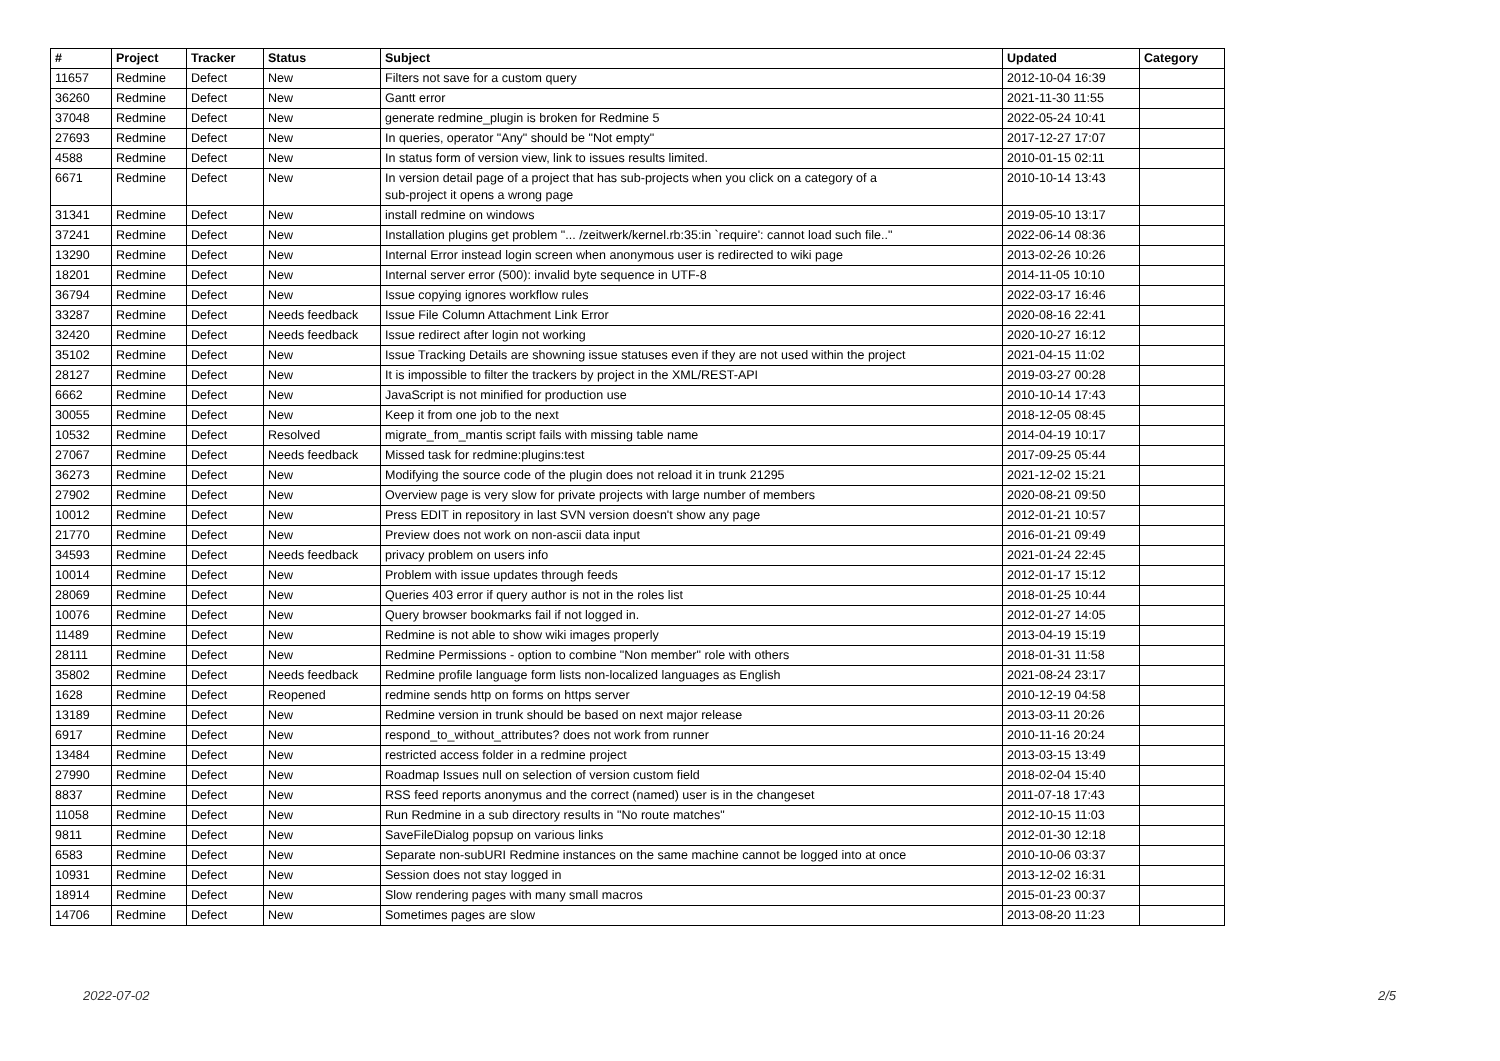| # | Project | Tracker | Status | Subject | Updated | Category |
| --- | --- | --- | --- | --- | --- | --- |
| 11657 | Redmine | Defect | New | Filters not save for a custom query | 2012-10-04 16:39 | |
| 36260 | Redmine | Defect | New | Gantt error | 2021-11-30 11:55 | |
| 37048 | Redmine | Defect | New | generate redmine_plugin is broken for Redmine 5 | 2022-05-24 10:41 | |
| 27693 | Redmine | Defect | New | In queries, operator "Any" should be "Not empty" | 2017-12-27 17:07 | |
| 4588 | Redmine | Defect | New | In status form of version view, link to issues results limited. | 2010-01-15 02:11 | |
| 6671 | Redmine | Defect | New | In version detail page of a project that has sub-projects when you click on a category of a sub-project it opens a wrong page | 2010-10-14 13:43 | |
| 31341 | Redmine | Defect | New | install redmine on windows | 2019-05-10 13:17 | |
| 37241 | Redmine | Defect | New | Installation plugins get problem "... /zeitwerk/kernel.rb:35:in `require': cannot load such file.." | 2022-06-14 08:36 | |
| 13290 | Redmine | Defect | New | Internal Error instead login screen when anonymous user is redirected to wiki page | 2013-02-26 10:26 | |
| 18201 | Redmine | Defect | New | Internal server error (500): invalid byte sequence in UTF-8 | 2014-11-05 10:10 | |
| 36794 | Redmine | Defect | New | Issue copying ignores workflow rules | 2022-03-17 16:46 | |
| 33287 | Redmine | Defect | Needs feedback | Issue File Column Attachment Link Error | 2020-08-16 22:41 | |
| 32420 | Redmine | Defect | Needs feedback | Issue redirect after login not working | 2020-10-27 16:12 | |
| 35102 | Redmine | Defect | New | Issue Tracking Details are showning issue statuses even if they are not used within the project | 2021-04-15 11:02 | |
| 28127 | Redmine | Defect | New | It is impossible to filter the trackers by project in the XML/REST-API | 2019-03-27 00:28 | |
| 6662 | Redmine | Defect | New | JavaScript is not minified for production use | 2010-10-14 17:43 | |
| 30055 | Redmine | Defect | New | Keep it from one job to the next | 2018-12-05 08:45 | |
| 10532 | Redmine | Defect | Resolved | migrate_from_mantis script fails with missing table name | 2014-04-19 10:17 | |
| 27067 | Redmine | Defect | Needs feedback | Missed task for redmine:plugins:test | 2017-09-25 05:44 | |
| 36273 | Redmine | Defect | New | Modifying the source code of the plugin does not reload it in trunk 21295 | 2021-12-02 15:21 | |
| 27902 | Redmine | Defect | New | Overview page is very slow for private projects with large number of members | 2020-08-21 09:50 | |
| 10012 | Redmine | Defect | New | Press EDIT in repository in last SVN version doesn't show any page | 2012-01-21 10:57 | |
| 21770 | Redmine | Defect | New | Preview does not work on non-ascii data input | 2016-01-21 09:49 | |
| 34593 | Redmine | Defect | Needs feedback | privacy problem on users info | 2021-01-24 22:45 | |
| 10014 | Redmine | Defect | New | Problem with issue updates through feeds | 2012-01-17 15:12 | |
| 28069 | Redmine | Defect | New | Queries 403 error if query author is not in the roles list | 2018-01-25 10:44 | |
| 10076 | Redmine | Defect | New | Query browser bookmarks fail if not logged in. | 2012-01-27 14:05 | |
| 11489 | Redmine | Defect | New | Redmine is not able to show wiki images properly | 2013-04-19 15:19 | |
| 28111 | Redmine | Defect | New | Redmine Permissions - option to combine "Non member" role with others | 2018-01-31 11:58 | |
| 35802 | Redmine | Defect | Needs feedback | Redmine profile language form lists non-localized languages as English | 2021-08-24 23:17 | |
| 1628 | Redmine | Defect | Reopened | redmine sends http on forms on https server | 2010-12-19 04:58 | |
| 13189 | Redmine | Defect | New | Redmine version in trunk should be based on next major release | 2013-03-11 20:26 | |
| 6917 | Redmine | Defect | New | respond_to_without_attributes? does not work from runner | 2010-11-16 20:24 | |
| 13484 | Redmine | Defect | New | restricted access folder in a redmine project | 2013-03-15 13:49 | |
| 27990 | Redmine | Defect | New | Roadmap Issues null on selection of version custom field | 2018-02-04 15:40 | |
| 8837 | Redmine | Defect | New | RSS feed reports anonymus and the correct (named) user is in the changeset | 2011-07-18 17:43 | |
| 11058 | Redmine | Defect | New | Run Redmine in a sub directory results in "No route matches" | 2012-10-15 11:03 | |
| 9811 | Redmine | Defect | New | SaveFileDialog popsup on various links | 2012-01-30 12:18 | |
| 6583 | Redmine | Defect | New | Separate non-subURI Redmine instances on the same machine cannot be logged into at once | 2010-10-06 03:37 | |
| 10931 | Redmine | Defect | New | Session does not stay logged in | 2013-12-02 16:31 | |
| 18914 | Redmine | Defect | New | Slow rendering pages with many small macros | 2015-01-23 00:37 | |
| 14706 | Redmine | Defect | New | Sometimes pages are slow | 2013-08-20 11:23 | |
2022-07-02 2/5